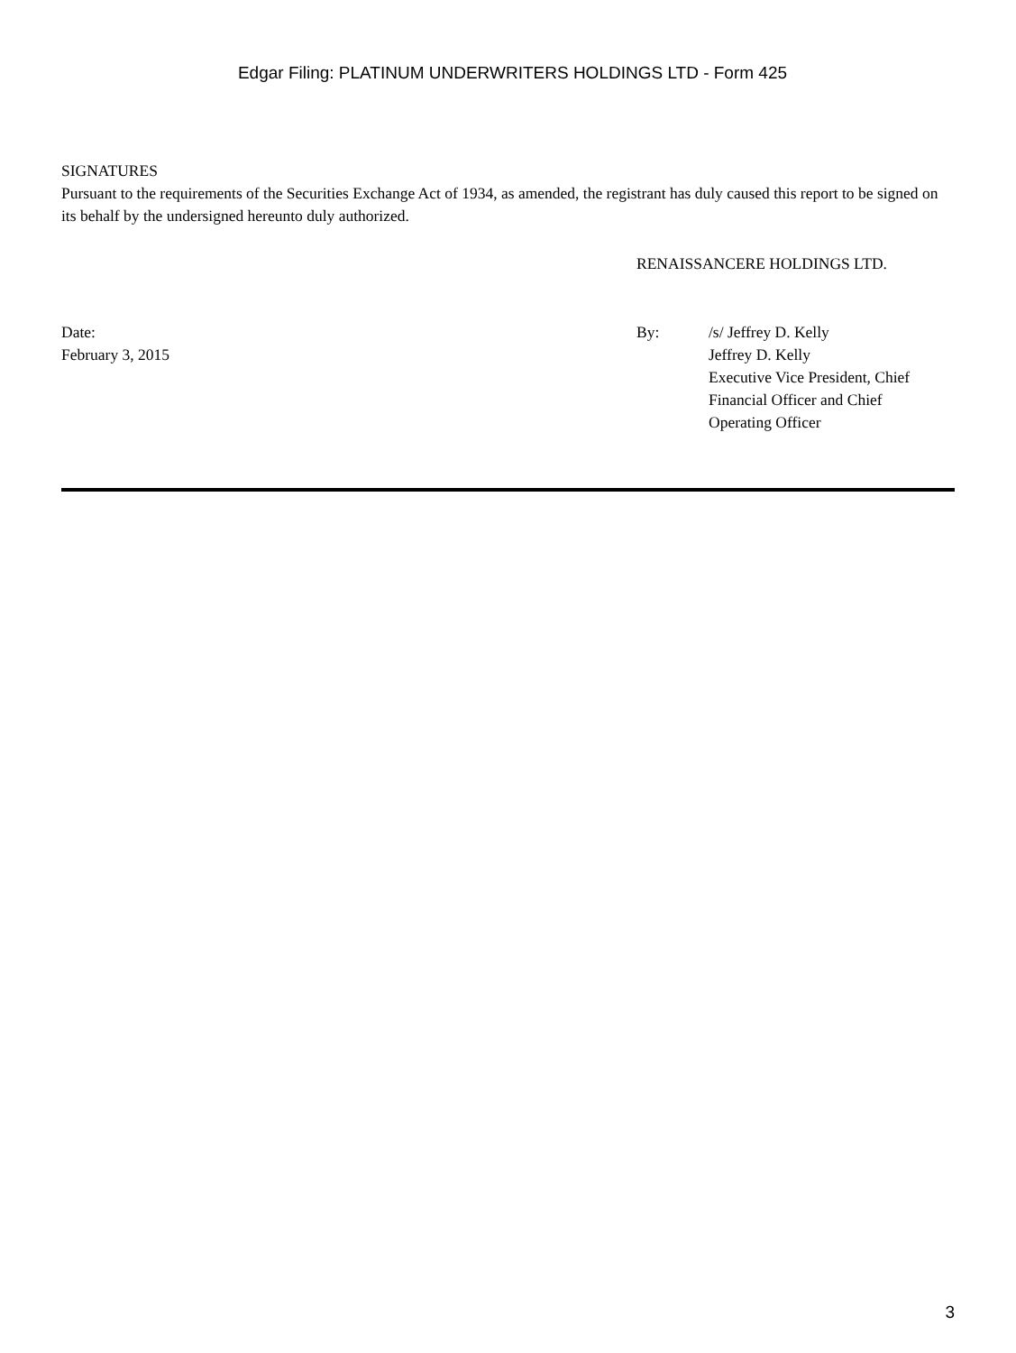Edgar Filing: PLATINUM UNDERWRITERS HOLDINGS LTD - Form 425
SIGNATURES
Pursuant to the requirements of the Securities Exchange Act of 1934, as amended, the registrant has duly caused this report to be signed on its behalf by the undersigned hereunto duly authorized.
RENAISSANCERE HOLDINGS LTD.
Date:
February 3, 2015
By: /s/ Jeffrey D. Kelly
Jeffrey D. Kelly
Executive Vice President, Chief
Financial Officer and Chief
Operating Officer
3